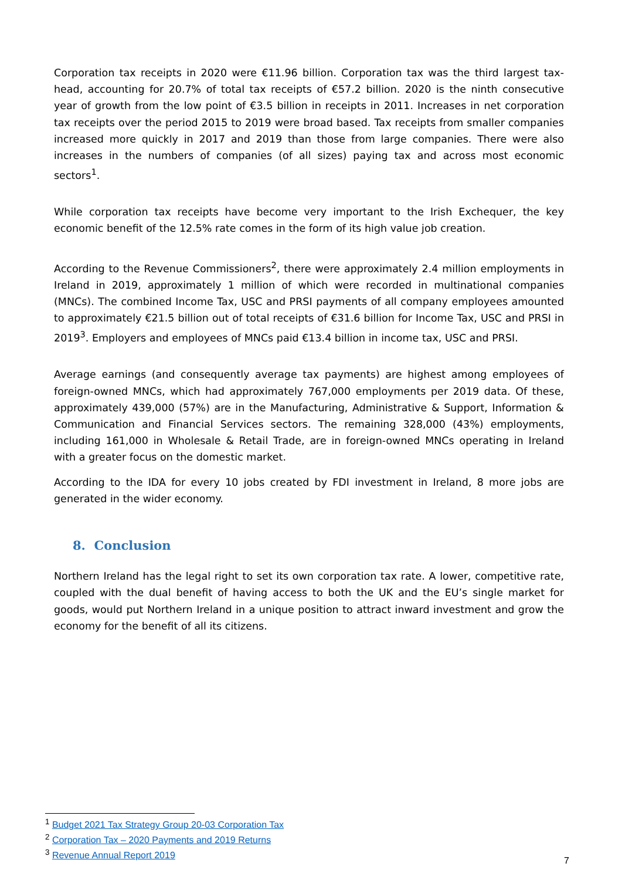Corporation tax receipts in 2020 were €11.96 billion. Corporation tax was the third largest tax-head, accounting for 20.7% of total tax receipts of €57.2 billion. 2020 is the ninth consecutive year of growth from the low point of €3.5 billion in receipts in 2011. Increases in net corporation tax receipts over the period 2015 to 2019 were broad based. Tax receipts from smaller companies increased more quickly in 2017 and 2019 than those from large companies. There were also increases in the numbers of companies (of all sizes) paying tax and across most economic sectors<sup>1</sup>.
While corporation tax receipts have become very important to the Irish Exchequer, the key economic benefit of the 12.5% rate comes in the form of its high value job creation.
According to the Revenue Commissioners<sup>2</sup>, there were approximately 2.4 million employments in Ireland in 2019, approximately 1 million of which were recorded in multinational companies (MNCs). The combined Income Tax, USC and PRSI payments of all company employees amounted to approximately €21.5 billion out of total receipts of €31.6 billion for Income Tax, USC and PRSI in 2019<sup>3</sup>. Employers and employees of MNCs paid €13.4 billion in income tax, USC and PRSI.
Average earnings (and consequently average tax payments) are highest among employees of foreign-owned MNCs, which had approximately 767,000 employments per 2019 data. Of these, approximately 439,000 (57%) are in the Manufacturing, Administrative & Support, Information & Communication and Financial Services sectors. The remaining 328,000 (43%) employments, including 161,000 in Wholesale & Retail Trade, are in foreign-owned MNCs operating in Ireland with a greater focus on the domestic market.
According to the IDA for every 10 jobs created by FDI investment in Ireland, 8 more jobs are generated in the wider economy.
8. Conclusion
Northern Ireland has the legal right to set its own corporation tax rate. A lower, competitive rate, coupled with the dual benefit of having access to both the UK and the EU’s single market for goods, would put Northern Ireland in a unique position to attract inward investment and grow the economy for the benefit of all its citizens.
<sup>1</sup> Budget 2021 Tax Strategy Group 20-03 Corporation Tax
<sup>2</sup> Corporation Tax – 2020 Payments and 2019 Returns
<sup>3</sup> Revenue Annual Report 2019
7